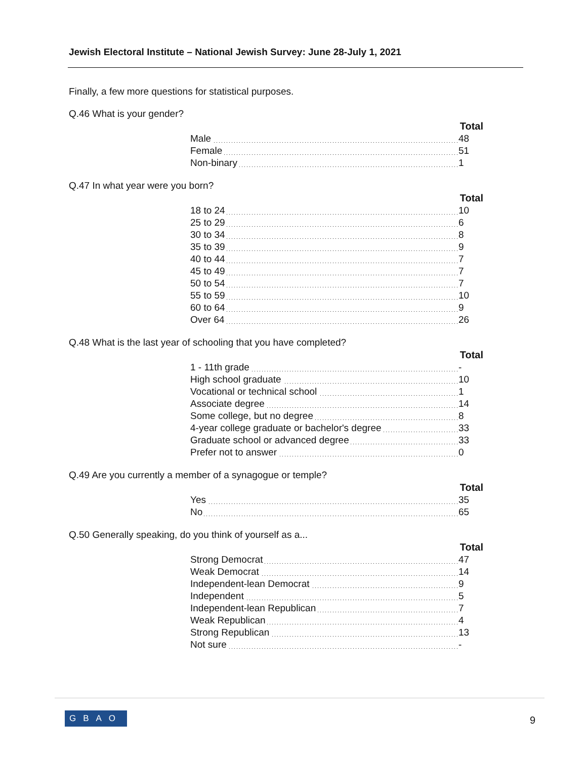Jewish Electoral Institute – National Jewish Survey: June 28-July 1, 2021
Finally, a few more questions for statistical purposes.
Q.46 What is your gender?
| Total | |
| --- | --- |
| Male | 48 |
| Female | 51 |
| Non-binary | 1 |
Q.47 In what year were you born?
| Total | |
| --- | --- |
| 18 to 24 | 10 |
| 25 to 29 | 6 |
| 30 to 34 | 8 |
| 35 to 39 | 9 |
| 40 to 44 | 7 |
| 45 to 49 | 7 |
| 50 to 54 | 7 |
| 55 to 59 | 10 |
| 60 to 64 | 9 |
| Over 64 | 26 |
Q.48 What is the last year of schooling that you have completed?
| Total | |
| --- | --- |
| 1 - 11th grade | - |
| High school graduate | 10 |
| Vocational or technical school | 1 |
| Associate degree | 14 |
| Some college, but no degree | 8 |
| 4-year college graduate or bachelor's degree | 33 |
| Graduate school or advanced degree | 33 |
| Prefer not to answer | 0 |
Q.49 Are you currently a member of a synagogue or temple?
| Total | |
| --- | --- |
| Yes | 35 |
| No | 65 |
Q.50 Generally speaking, do you think of yourself as a...
| Total | |
| --- | --- |
| Strong Democrat | 47 |
| Weak Democrat | 14 |
| Independent-lean Democrat | 9 |
| Independent | 5 |
| Independent-lean Republican | 7 |
| Weak Republican | 4 |
| Strong Republican | 13 |
| Not sure | - |
GBAO 9